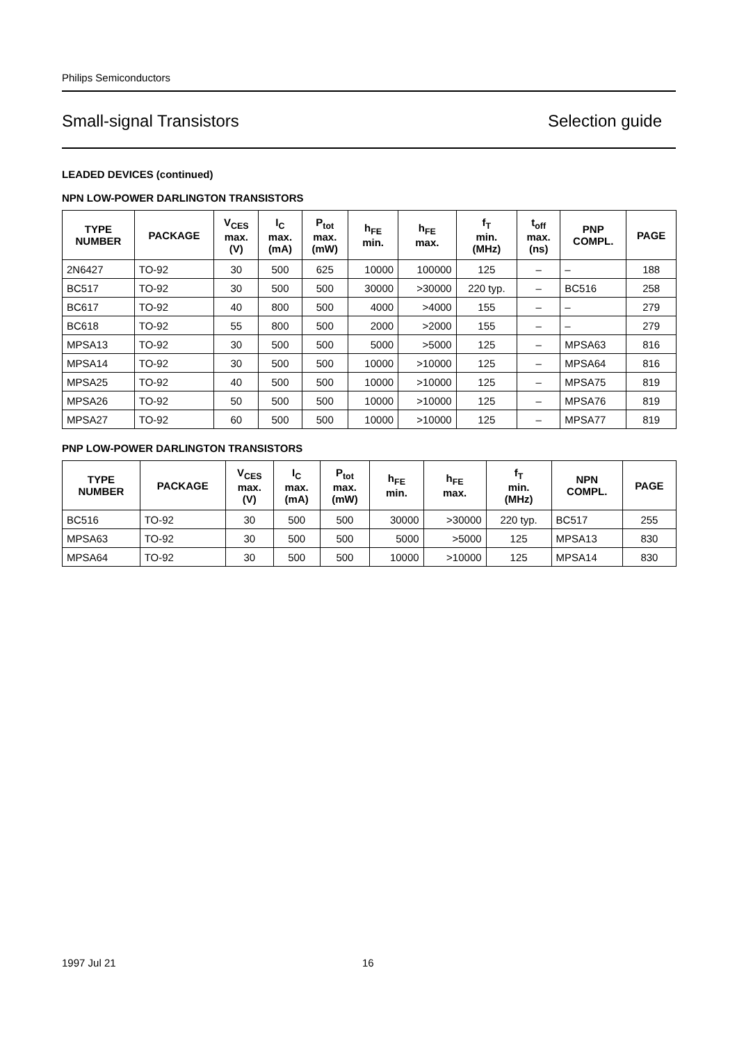Philips Semiconductors
Small-signal Transistors Selection guide
LEADED DEVICES (continued)
NPN LOW-POWER DARLINGTON TRANSISTORS
| TYPE NUMBER | PACKAGE | V<sub>CES</sub> max. (V) | I<sub>C</sub> max. (mA) | P<sub>tot</sub> max. (mW) | h<sub>FE</sub> min. | h<sub>FE</sub> max. | f<sub>T</sub> min. (MHz) | t<sub>off</sub> max. (ns) | PNP COMPL. | PAGE |
| --- | --- | --- | --- | --- | --- | --- | --- | --- | --- | --- |
| 2N6427 | TO-92 | 30 | 500 | 625 | 10000 | 100000 | 125 | – | – | 188 |
| BC517 | TO-92 | 30 | 500 | 500 | 30000 | >30000 | 220 typ. | – | BC516 | 258 |
| BC617 | TO-92 | 40 | 800 | 500 | 4000 | >4000 | 155 | – | – | 279 |
| BC618 | TO-92 | 55 | 800 | 500 | 2000 | >2000 | 155 | – | – | 279 |
| MPSA13 | TO-92 | 30 | 500 | 500 | 5000 | >5000 | 125 | – | MPSA63 | 816 |
| MPSA14 | TO-92 | 30 | 500 | 500 | 10000 | >10000 | 125 | – | MPSA64 | 816 |
| MPSA25 | TO-92 | 40 | 500 | 500 | 10000 | >10000 | 125 | – | MPSA75 | 819 |
| MPSA26 | TO-92 | 50 | 500 | 500 | 10000 | >10000 | 125 | – | MPSA76 | 819 |
| MPSA27 | TO-92 | 60 | 500 | 500 | 10000 | >10000 | 125 | – | MPSA77 | 819 |
PNP LOW-POWER DARLINGTON TRANSISTORS
| TYPE NUMBER | PACKAGE | V<sub>CES</sub> max. (V) | I<sub>C</sub> max. (mA) | P<sub>tot</sub> max. (mW) | h<sub>FE</sub> min. | h<sub>FE</sub> max. | f<sub>T</sub> min. (MHz) | NPN COMPL. | PAGE |
| --- | --- | --- | --- | --- | --- | --- | --- | --- | --- |
| BC516 | TO-92 | 30 | 500 | 500 | 30000 | >30000 | 220 typ. | BC517 | 255 |
| MPSA63 | TO-92 | 30 | 500 | 500 | 5000 | >5000 | 125 | MPSA13 | 830 |
| MPSA64 | TO-92 | 30 | 500 | 500 | 10000 | >10000 | 125 | MPSA14 | 830 |
1997 Jul 21 16